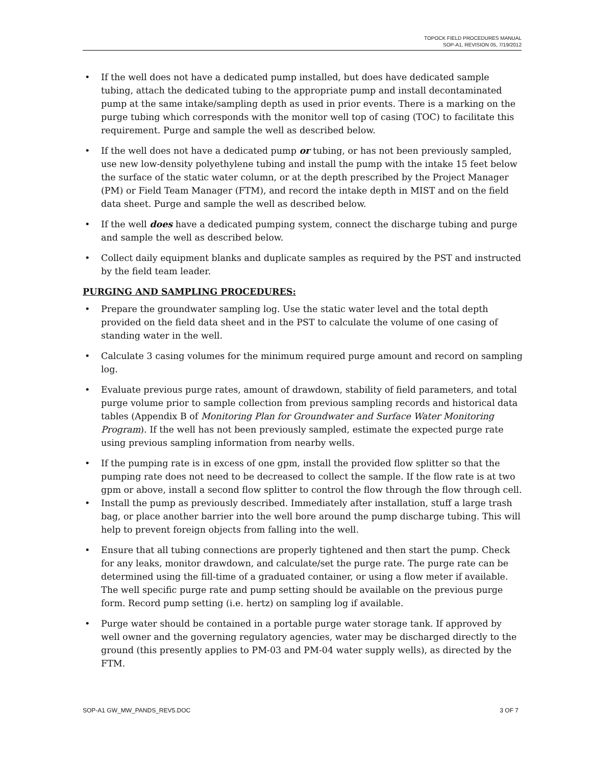TOPOCK FIELD PROCEDURES MANUAL
SOP-A1, REVISION 05, 7/19/2012
• If the well does not have a dedicated pump installed, but does have dedicated sample tubing, attach the dedicated tubing to the appropriate pump and install decontaminated pump at the same intake/sampling depth as used in prior events. There is a marking on the purge tubing which corresponds with the monitor well top of casing (TOC) to facilitate this requirement. Purge and sample the well as described below.
• If the well does not have a dedicated pump or tubing, or has not been previously sampled, use new low-density polyethylene tubing and install the pump with the intake 15 feet below the surface of the static water column, or at the depth prescribed by the Project Manager (PM) or Field Team Manager (FTM), and record the intake depth in MIST and on the field data sheet. Purge and sample the well as described below.
• If the well does have a dedicated pumping system, connect the discharge tubing and purge and sample the well as described below.
• Collect daily equipment blanks and duplicate samples as required by the PST and instructed by the field team leader.
PURGING AND SAMPLING PROCEDURES:
• Prepare the groundwater sampling log. Use the static water level and the total depth provided on the field data sheet and in the PST to calculate the volume of one casing of standing water in the well.
• Calculate 3 casing volumes for the minimum required purge amount and record on sampling log.
• Evaluate previous purge rates, amount of drawdown, stability of field parameters, and total purge volume prior to sample collection from previous sampling records and historical data tables (Appendix B of Monitoring Plan for Groundwater and Surface Water Monitoring Program). If the well has not been previously sampled, estimate the expected purge rate using previous sampling information from nearby wells.
• If the pumping rate is in excess of one gpm, install the provided flow splitter so that the pumping rate does not need to be decreased to collect the sample. If the flow rate is at two gpm or above, install a second flow splitter to control the flow through the flow through cell.
• Install the pump as previously described. Immediately after installation, stuff a large trash bag, or place another barrier into the well bore around the pump discharge tubing. This will help to prevent foreign objects from falling into the well.
• Ensure that all tubing connections are properly tightened and then start the pump. Check for any leaks, monitor drawdown, and calculate/set the purge rate. The purge rate can be determined using the fill-time of a graduated container, or using a flow meter if available. The well specific purge rate and pump setting should be available on the previous purge form. Record pump setting (i.e. hertz) on sampling log if available.
• Purge water should be contained in a portable purge water storage tank. If approved by well owner and the governing regulatory agencies, water may be discharged directly to the ground (this presently applies to PM-03 and PM-04 water supply wells), as directed by the FTM.
SOP-A1 GW_MW_PANDS_REV5.DOC 3 OF 7